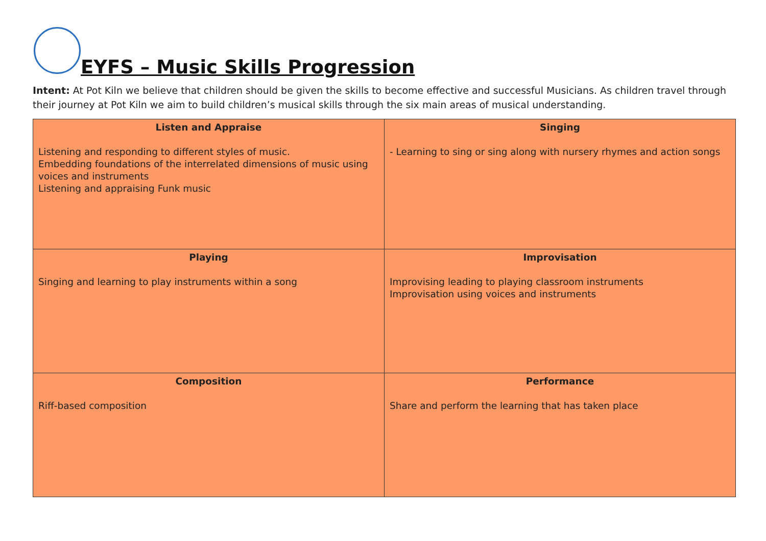EYFS – Music Skills Progression
Intent: At Pot Kiln we believe that children should be given the skills to become effective and successful Musicians. As children travel through their journey at Pot Kiln we aim to build children’s musical skills through the six main areas of musical understanding.
| Listen and Appraise Listening and responding to different styles of music. Embedding foundations of the interrelated dimensions of music using voices and instruments Listening and appraising Funk music | Singing - Learning to sing or sing along with nursery rhymes and action songs |
| Playing Singing and learning to play instruments within a song | Improvisation Improvising leading to playing classroom instruments Improvisation using voices and instruments |
| Composition Riff-based composition | Performance Share and perform the learning that has taken place |